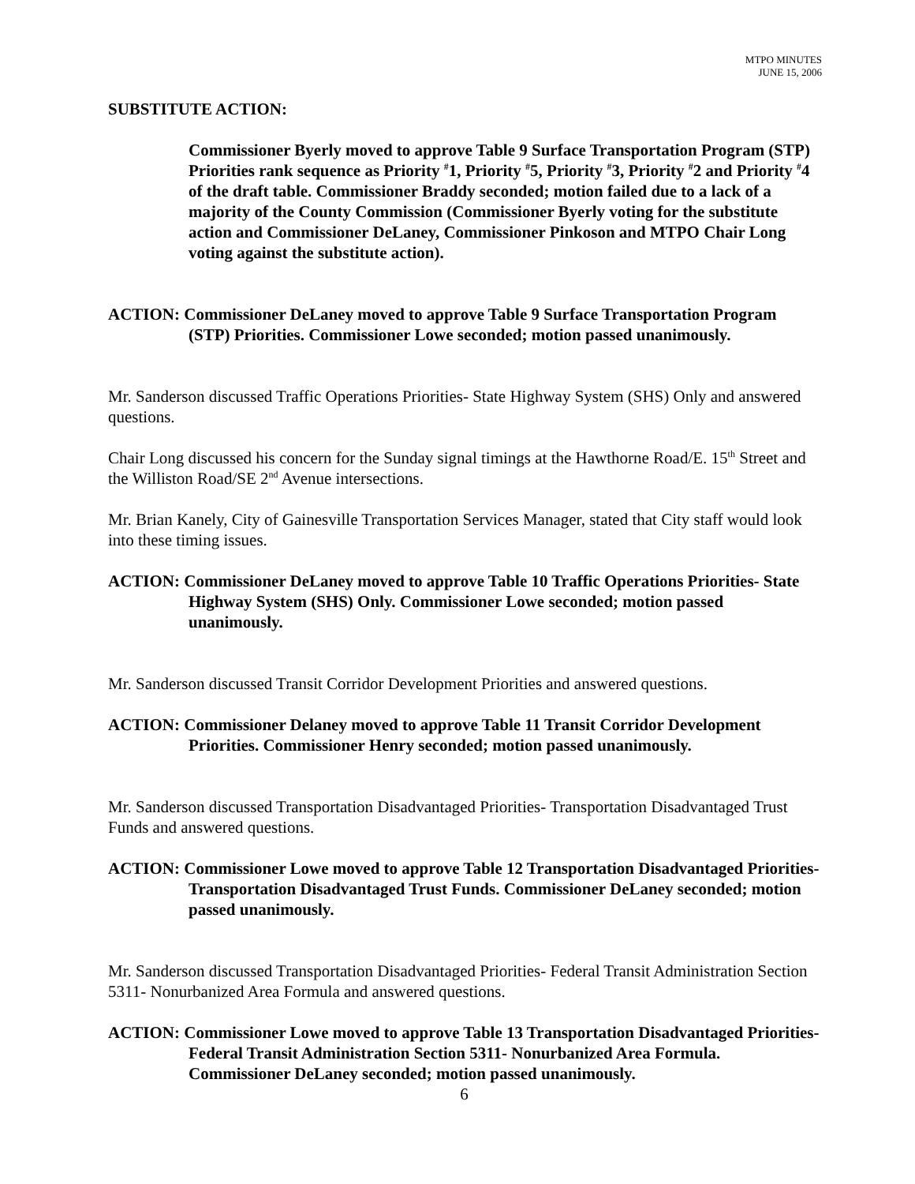MTPO MINUTES
JUNE 15, 2006
SUBSTITUTE ACTION:
Commissioner Byerly moved to approve Table 9 Surface Transportation Program (STP) Priorities rank sequence as Priority <sup>#</sup>1, Priority <sup>#</sup>5, Priority <sup>#</sup>3, Priority <sup>#</sup>2 and Priority <sup>#</sup>4 of the draft table. Commissioner Braddy seconded; motion failed due to a lack of a majority of the County Commission (Commissioner Byerly voting for the substitute action and Commissioner DeLaney, Commissioner Pinkoson and MTPO Chair Long voting against the substitute action).
ACTION: Commissioner DeLaney moved to approve Table 9 Surface Transportation Program (STP) Priorities. Commissioner Lowe seconded; motion passed unanimously.
Mr. Sanderson discussed Traffic Operations Priorities- State Highway System (SHS) Only and answered questions.
Chair Long discussed his concern for the Sunday signal timings at the Hawthorne Road/E. 15<sup>th</sup> Street and the Williston Road/SE 2<sup>nd</sup> Avenue intersections.
Mr. Brian Kanely, City of Gainesville Transportation Services Manager, stated that City staff would look into these timing issues.
ACTION: Commissioner DeLaney moved to approve Table 10 Traffic Operations Priorities- State Highway System (SHS) Only. Commissioner Lowe seconded; motion passed unanimously.
Mr. Sanderson discussed Transit Corridor Development Priorities and answered questions.
ACTION: Commissioner Delaney moved to approve Table 11 Transit Corridor Development Priorities. Commissioner Henry seconded; motion passed unanimously.
Mr. Sanderson discussed Transportation Disadvantaged Priorities- Transportation Disadvantaged Trust Funds and answered questions.
ACTION: Commissioner Lowe moved to approve Table 12 Transportation Disadvantaged Priorities- Transportation Disadvantaged Trust Funds. Commissioner DeLaney seconded; motion passed unanimously.
Mr. Sanderson discussed Transportation Disadvantaged Priorities- Federal Transit Administration Section 5311- Nonurbanized Area Formula and answered questions.
ACTION: Commissioner Lowe moved to approve Table 13 Transportation Disadvantaged Priorities- Federal Transit Administration Section 5311- Nonurbanized Area Formula. Commissioner DeLaney seconded; motion passed unanimously.
6